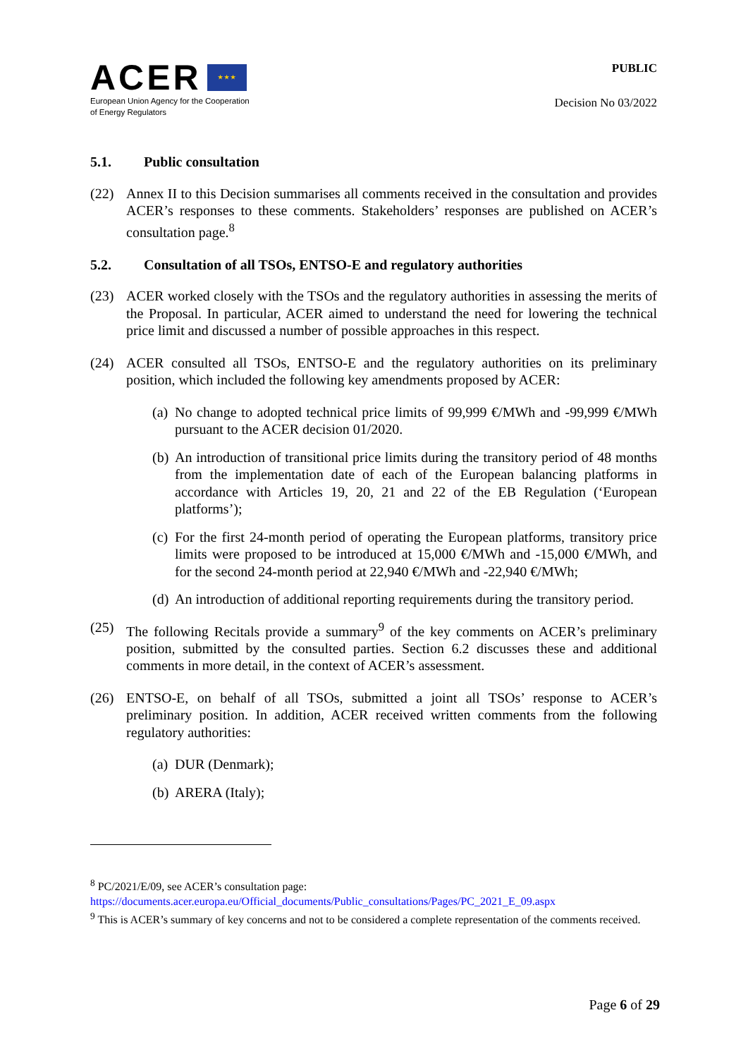ACER ★ ★ ★
European Union Agency for the Cooperation
of Energy Regulators
PUBLIC
Decision No 03/2022
5.1. Public consultation
(22) Annex II to this Decision summarises all comments received in the consultation and provides ACER’s responses to these comments. Stakeholders’ responses are published on ACER’s consultation page.<sup>8</sup>
5.2. Consultation of all TSOs, ENTSO-E and regulatory authorities
(23) ACER worked closely with the TSOs and the regulatory authorities in assessing the merits of the Proposal. In particular, ACER aimed to understand the need for lowering the technical price limit and discussed a number of possible approaches in this respect.
(24) ACER consulted all TSOs, ENTSO-E and the regulatory authorities on its preliminary position, which included the following key amendments proposed by ACER:
(a)
No change to adopted technical price limits of 99,999 €/MWh and -99,999 €/MWh pursuant to the ACER decision 01/2020.
(b)
An introduction of transitional price limits during the transitory period of 48 months from the implementation date of each of the European balancing platforms in accordance with Articles 19, 20, 21 and 22 of the EB Regulation (‘European platforms’);
(c)
For the first 24-month period of operating the European platforms, transitory price limits were proposed to be introduced at 15,000 €/MWh and -15,000 €/MWh, and for the second 24-month period at 22,940 €/MWh and -22,940 €/MWh;
(d)
An introduction of additional reporting requirements during the transitory period.
(25) The following Recitals provide a summary<sup>9</sup> of the key comments on ACER’s preliminary position, submitted by the consulted parties. Section 6.2 discusses these and additional comments in more detail, in the context of ACER’s assessment.
(26) ENTSO-E, on behalf of all TSOs, submitted a joint all TSOs’ response to ACER’s preliminary position. In addition, ACER received written comments from the following regulatory authorities:
(a)
DUR (Denmark);
(b)
ARERA (Italy);
<sup>8</sup> PC/2021/E/09, see ACER’s consultation page:
https://documents.acer.europa.eu/Official_documents/Public_consultations/Pages/PC_2021_E_09.aspx
<sup>9</sup> This is ACER’s summary of key concerns and not to be considered a complete representation of the comments received.
Page 6 of 29